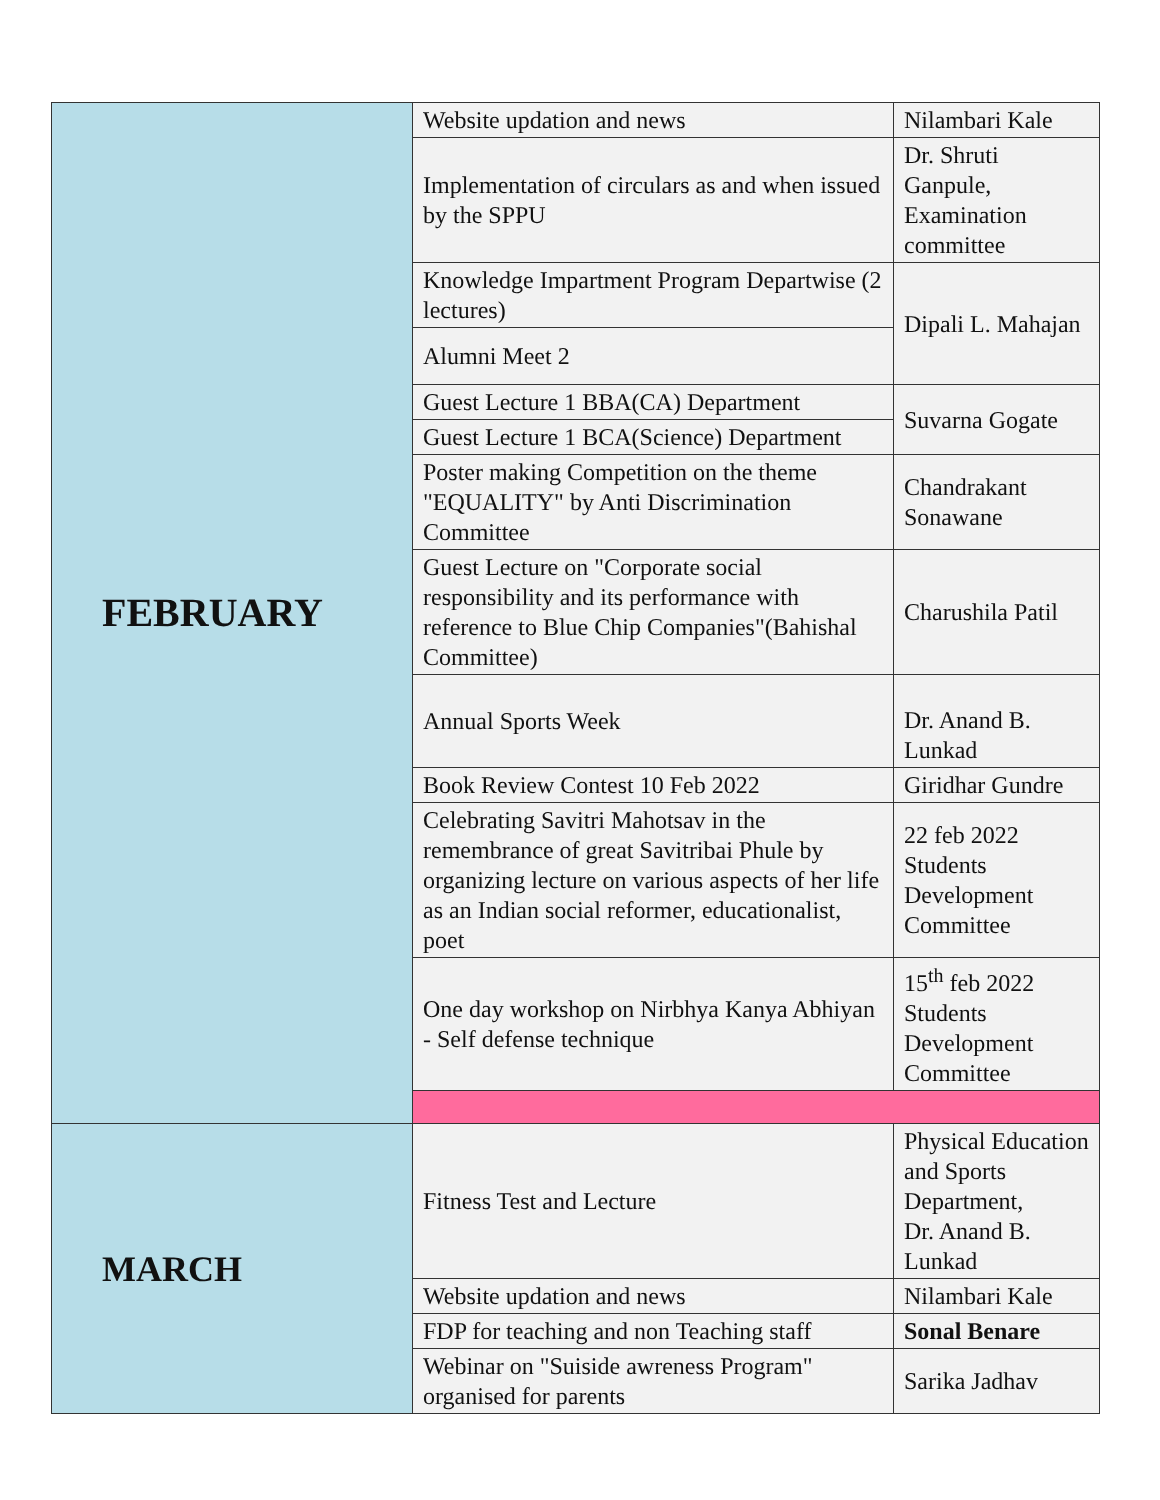| FEBRUARY | Website updation and news | Nilambari Kale |
| | Implementation of circulars as and when issued by the SPPU | Dr. Shruti Ganpule, Examination committee |
| | Knowledge Impartment Program Departwise (2 lectures) | Dipali L. Mahajan |
| | Alumni Meet 2 | |
| | Guest Lecture 1 BBA(CA) Department | Suvarna Gogate |
| | Guest Lecture 1 BCA(Science) Department | |
| | Poster making Competition on the theme "EQUALITY" by Anti Discrimination Committee | Chandrakant Sonawane |
| | Guest Lecture on "Corporate social responsibility and its performance with reference to Blue Chip Companies"(Bahishal Committee) | Charushila Patil |
| | Annual Sports Week | Dr. Anand B. Lunkad |
| | Book Review Contest 10 Feb 2022 | Giridhar Gundre |
| | Celebrating Savitri Mahotsav in the remembrance of great Savitribai Phule by organizing lecture on various aspects of her life as an Indian social reformer, educationalist, poet | 22 feb 2022 Students Development Committee |
| | One day workshop on Nirbhya Kanya Abhiyan - Self defense technique | 15<sup>th</sup> feb 2022 Students Development Committee |
| MARCH | Fitness Test and Lecture | Physical Education and Sports Department, Dr. Anand B. Lunkad |
| | Website updation and news | Nilambari Kale |
| | FDP for teaching and non Teaching staff | Sonal Benare |
| | Webinar on "Suiside awreness Program" organised for parents | Sarika Jadhav |